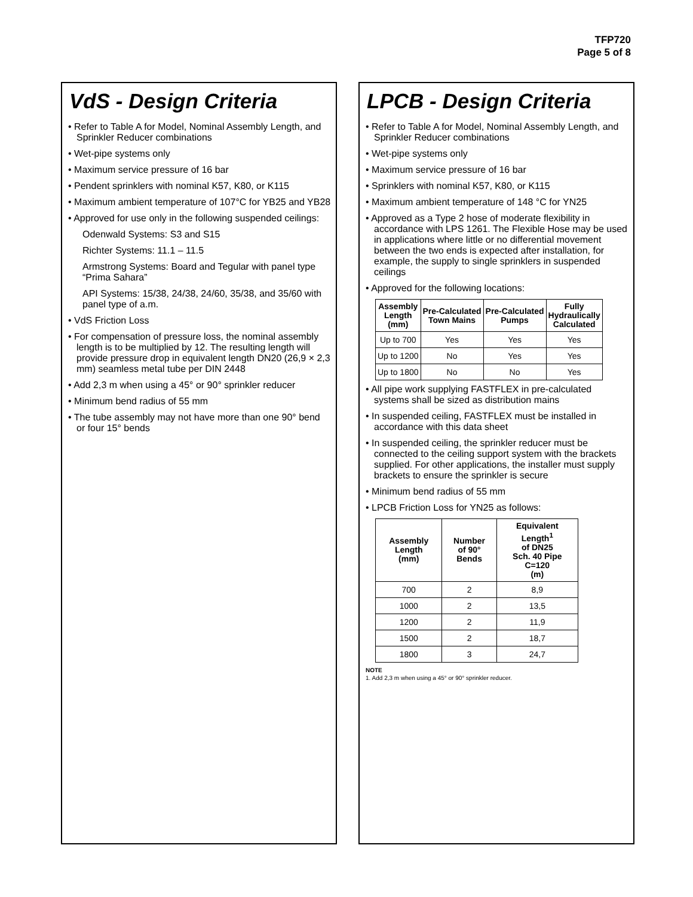TFP720
Page 5 of 8
VdS - Design Criteria
• Refer to Table A for Model, Nominal Assembly Length, and Sprinkler Reducer combinations
• Wet-pipe systems only
• Maximum service pressure of 16 bar
• Pendent sprinklers with nominal K57, K80, or K115
• Maximum ambient temperature of 107°C for YB25 and YB28
• Approved for use only in the following suspended ceilings:
Odenwald Systems: S3 and S15
Richter Systems: 11.1 – 11.5
Armstrong Systems: Board and Tegular with panel type “Prima Sahara”
API Systems: 15/38, 24/38, 24/60, 35/38, and 35/60 with panel type of a.m.
• VdS Friction Loss
• For compensation of pressure loss, the nominal assembly length is to be multiplied by 12. The resulting length will provide pressure drop in equivalent length DN20 (26,9 × 2,3 mm) seamless metal tube per DIN 2448
• Add 2,3 m when using a 45° or 90° sprinkler reducer
• Minimum bend radius of 55 mm
• The tube assembly may not have more than one 90° bend or four 15° bends
LPCB - Design Criteria
• Refer to Table A for Model, Nominal Assembly Length, and Sprinkler Reducer combinations
• Wet-pipe systems only
• Maximum service pressure of 16 bar
• Sprinklers with nominal K57, K80, or K115
• Maximum ambient temperature of 148 °C for YN25
• Approved as a Type 2 hose of moderate flexibility in accordance with LPS 1261. The Flexible Hose may be used in applications where little or no differential movement between the two ends is expected after installation, for example, the supply to single sprinklers in suspended ceilings
• Approved for the following locations:
| Assembly Length (mm) | Pre-Calculated Town Mains | Pre-Calculated Pumps | Fully Hydraulically Calculated |
| --- | --- | --- | --- |
| Up to 700 | Yes | Yes | Yes |
| Up to 1200 | No | Yes | Yes |
| Up to 1800 | No | No | Yes |
• All pipe work supplying FASTFLEX in pre-calculated systems shall be sized as distribution mains
• In suspended ceiling, FASTFLEX must be installed in accordance with this data sheet
• In suspended ceiling, the sprinkler reducer must be connected to the ceiling support system with the brackets supplied. For other applications, the installer must supply brackets to ensure the sprinkler is secure
• Minimum bend radius of 55 mm
• LPCB Friction Loss for YN25 as follows:
| Assembly Length (mm) | Number of 90° Bends | Equivalent Length<sup>1</sup> of DN25 Sch. 40 Pipe C=120 (m) |
| --- | --- | --- |
| 700 | 2 | 8,9 |
| 1000 | 2 | 13,5 |
| 1200 | 2 | 11,9 |
| 1500 | 2 | 18,7 |
| 1800 | 3 | 24,7 |
NOTE
1. Add 2,3 m when using a 45° or 90° sprinkler reducer.